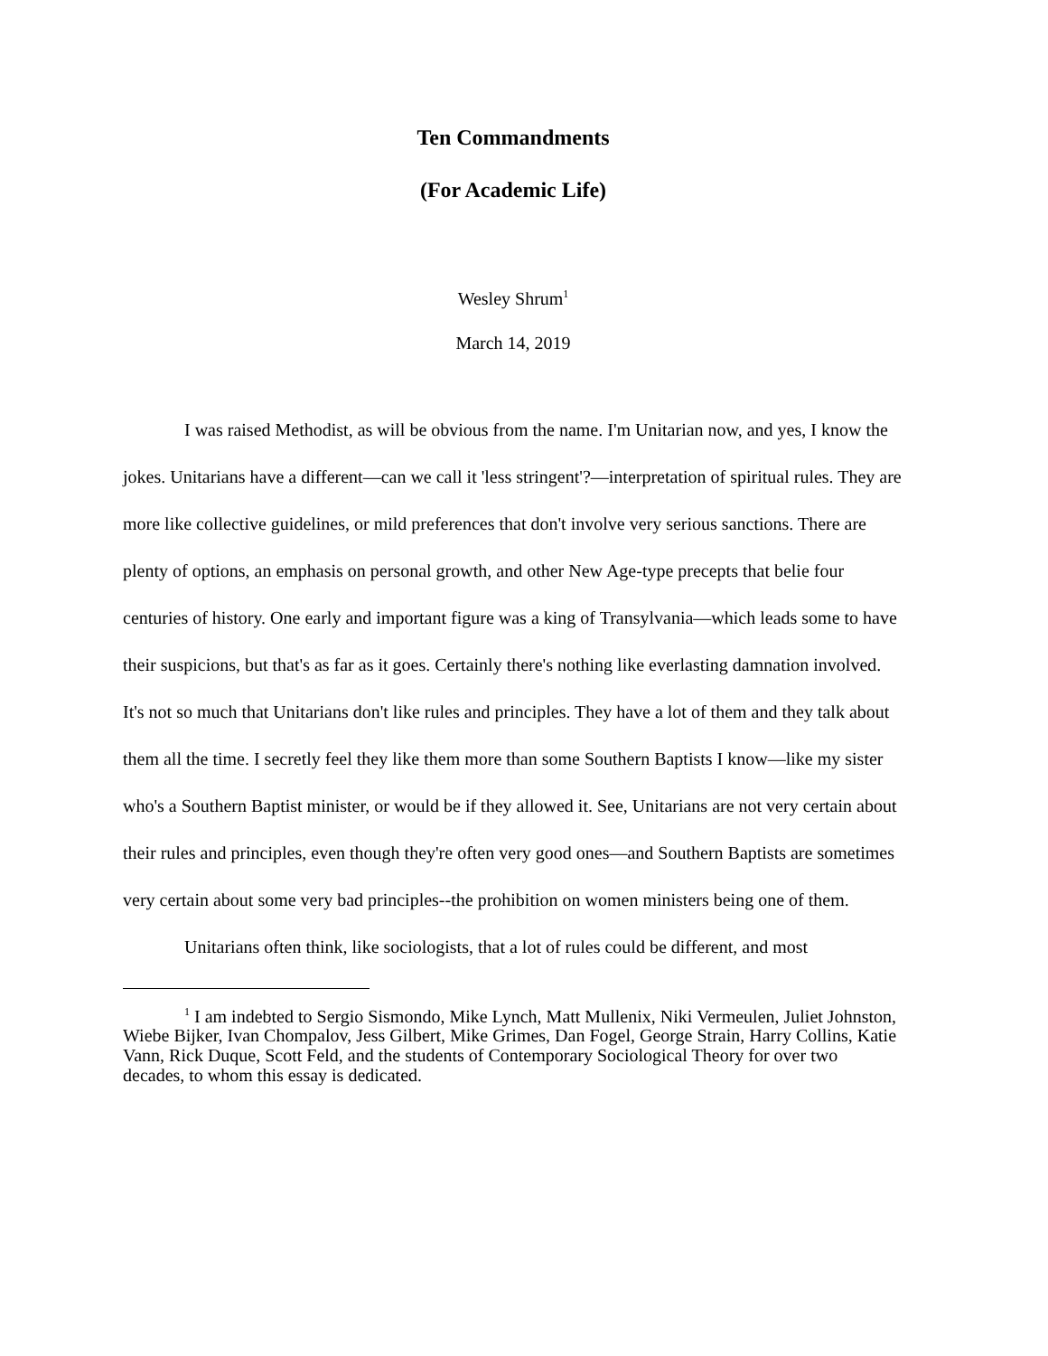Ten Commandments
(For Academic Life)
Wesley Shrum<sup>1</sup>
March 14, 2019
I was raised Methodist, as will be obvious from the name. I'm Unitarian now, and yes, I know the jokes. Unitarians have a different—can we call it 'less stringent'?—interpretation of spiritual rules. They are more like collective guidelines, or mild preferences that don't involve very serious sanctions. There are plenty of options, an emphasis on personal growth, and other New Age-type precepts that belie four centuries of history. One early and important figure was a king of Transylvania—which leads some to have their suspicions, but that's as far as it goes. Certainly there's nothing like everlasting damnation involved. It's not so much that Unitarians don't like rules and principles. They have a lot of them and they talk about them all the time. I secretly feel they like them more than some Southern Baptists I know—like my sister who's a Southern Baptist minister, or would be if they allowed it. See, Unitarians are not very certain about their rules and principles, even though they're often very good ones—and Southern Baptists are sometimes very certain about some very bad principles--the prohibition on women ministers being one of them.
Unitarians often think, like sociologists, that a lot of rules could be different, and most
<sup>1</sup> I am indebted to Sergio Sismondo, Mike Lynch, Matt Mullenix, Niki Vermeulen, Juliet Johnston, Wiebe Bijker, Ivan Chompalov, Jess Gilbert, Mike Grimes, Dan Fogel, George Strain, Harry Collins, Katie Vann, Rick Duque, Scott Feld, and the students of Contemporary Sociological Theory for over two decades, to whom this essay is dedicated.